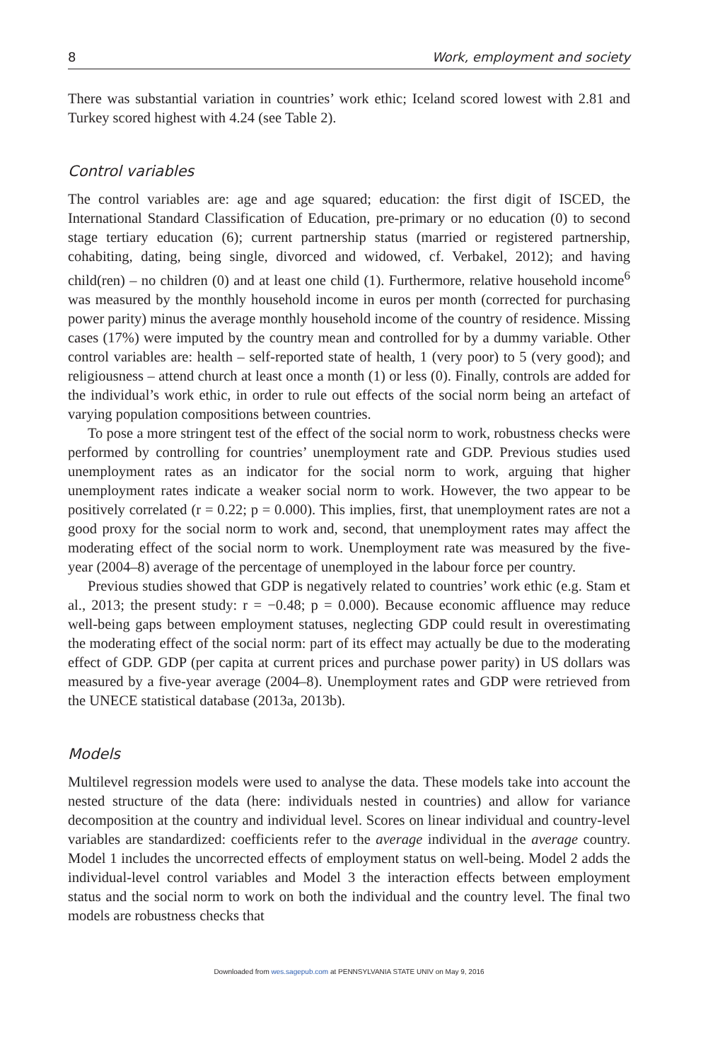8 Work, employment and society
There was substantial variation in countries’ work ethic; Iceland scored lowest with 2.81 and Turkey scored highest with 4.24 (see Table 2).
Control variables
The control variables are: age and age squared; education: the first digit of ISCED, the International Standard Classification of Education, pre-primary or no education (0) to second stage tertiary education (6); current partnership status (married or registered partnership, cohabiting, dating, being single, divorced and widowed, cf. Verbakel, 2012); and having child(ren) – no children (0) and at least one child (1). Furthermore, relative household income<sup>6</sup> was measured by the monthly household income in euros per month (corrected for purchasing power parity) minus the average monthly household income of the country of residence. Missing cases (17%) were imputed by the country mean and controlled for by a dummy variable. Other control variables are: health – self-reported state of health, 1 (very poor) to 5 (very good); and religiousness – attend church at least once a month (1) or less (0). Finally, controls are added for the individual’s work ethic, in order to rule out effects of the social norm being an artefact of varying population compositions between countries.
To pose a more stringent test of the effect of the social norm to work, robustness checks were performed by controlling for countries’ unemployment rate and GDP. Previous studies used unemployment rates as an indicator for the social norm to work, arguing that higher unemployment rates indicate a weaker social norm to work. However, the two appear to be positively correlated (r = 0.22; p = 0.000). This implies, first, that unemployment rates are not a good proxy for the social norm to work and, second, that unemployment rates may affect the moderating effect of the social norm to work. Unemployment rate was measured by the five-year (2004–8) average of the percentage of unemployed in the labour force per country.
Previous studies showed that GDP is negatively related to countries’ work ethic (e.g. Stam et al., 2013; the present study: r = −0.48; p = 0.000). Because economic affluence may reduce well-being gaps between employment statuses, neglecting GDP could result in overestimating the moderating effect of the social norm: part of its effect may actually be due to the moderating effect of GDP. GDP (per capita at current prices and purchase power parity) in US dollars was measured by a five-year average (2004–8). Unemployment rates and GDP were retrieved from the UNECE statistical database (2013a, 2013b).
Models
Multilevel regression models were used to analyse the data. These models take into account the nested structure of the data (here: individuals nested in countries) and allow for variance decomposition at the country and individual level. Scores on linear individual and country-level variables are standardized: coefficients refer to the average individual in the average country. Model 1 includes the uncorrected effects of employment status on well-being. Model 2 adds the individual-level control variables and Model 3 the interaction effects between employment status and the social norm to work on both the individual and the country level. The final two models are robustness checks that
Downloaded from wes.sagepub.com at PENNSYLVANIA STATE UNIV on May 9, 2016